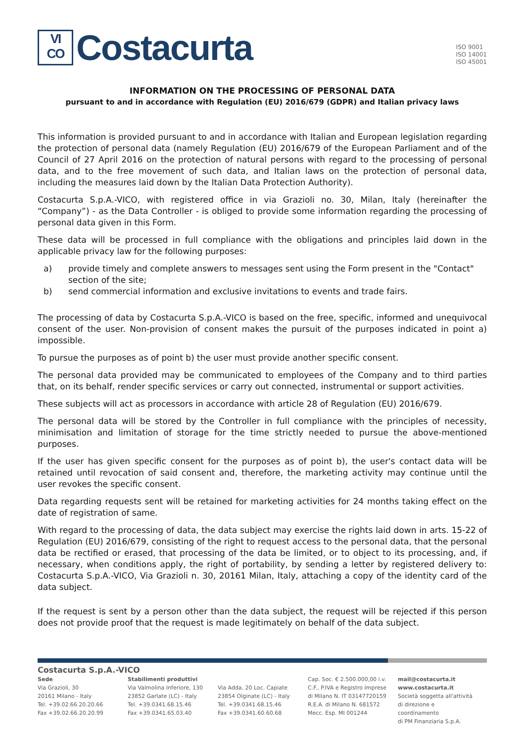VI
CO Costacurta
ISO 9001
ISO 14001
ISO 45001
INFORMATION ON THE PROCESSING OF PERSONAL DATA
pursuant to and in accordance with Regulation (EU) 2016/679 (GDPR) and Italian privacy laws
This information is provided pursuant to and in accordance with Italian and European legislation regarding the protection of personal data (namely Regulation (EU) 2016/679 of the European Parliament and of the Council of 27 April 2016 on the protection of natural persons with regard to the processing of personal data, and to the free movement of such data, and Italian laws on the protection of personal data, including the measures laid down by the Italian Data Protection Authority).
Costacurta S.p.A.-VICO, with registered office in via Grazioli no. 30, Milan, Italy (hereinafter the “Company”) - as the Data Controller - is obliged to provide some information regarding the processing of personal data given in this Form.
These data will be processed in full compliance with the obligations and principles laid down in the applicable privacy law for the following purposes:
a) provide timely and complete answers to messages sent using the Form present in the "Contact" section of the site;
b) send commercial information and exclusive invitations to events and trade fairs.
The processing of data by Costacurta S.p.A.-VICO is based on the free, specific, informed and unequivocal consent of the user. Non-provision of consent makes the pursuit of the purposes indicated in point a) impossible.
To pursue the purposes as of point b) the user must provide another specific consent.
The personal data provided may be communicated to employees of the Company and to third parties that, on its behalf, render specific services or carry out connected, instrumental or support activities.
These subjects will act as processors in accordance with article 28 of Regulation (EU) 2016/679.
The personal data will be stored by the Controller in full compliance with the principles of necessity, minimisation and limitation of storage for the time strictly needed to pursue the above-mentioned purposes.
If the user has given specific consent for the purposes as of point b), the user's contact data will be retained until revocation of said consent and, therefore, the marketing activity may continue until the user revokes the specific consent.
Data regarding requests sent will be retained for marketing activities for 24 months taking effect on the date of registration of same.
With regard to the processing of data, the data subject may exercise the rights laid down in arts. 15-22 of Regulation (EU) 2016/679, consisting of the right to request access to the personal data, that the personal data be rectified or erased, that processing of the data be limited, or to object to its processing, and, if necessary, when conditions apply, the right of portability, by sending a letter by registered delivery to: Costacurta S.p.A.-VICO, Via Grazioli n. 30, 20161 Milan, Italy, attaching a copy of the identity card of the data subject.
If the request is sent by a person other than the data subject, the request will be rejected if this person does not provide proof that the request is made legitimately on behalf of the data subject.
Costacurta S.p.A.-VICO
Sede
Via Grazioli, 30
20161 Milano - Italy
Tel. +39.02.66.20.20.66
Fax +39.02.66.20.20.99
Stabilimenti produttivi
Via Valmolina Inferiore, 130
23852 Garlate (LC) - Italy
Tel. +39.0341.68.15.46
Fax +39.0341.65.03.40
Via Adda, 20 Loc. Capiate
23854 Olginate (LC) - Italy
Tel. +39.0341.68.15.46
Fax +39.0341.60.60.68
Cap. Soc. € 2.500.000,00 i.v.
C.F., P.IVA e Registro Imprese
di Milano N. IT 03147720159
R.E.A. di Milano N. 681572
Mecc. Esp. MI 001244
mail@costacurta.it
www.costacurta.it
Società soggetta all'attività
di direzione e coordinamento
di PM Finanziaria S.p.A.